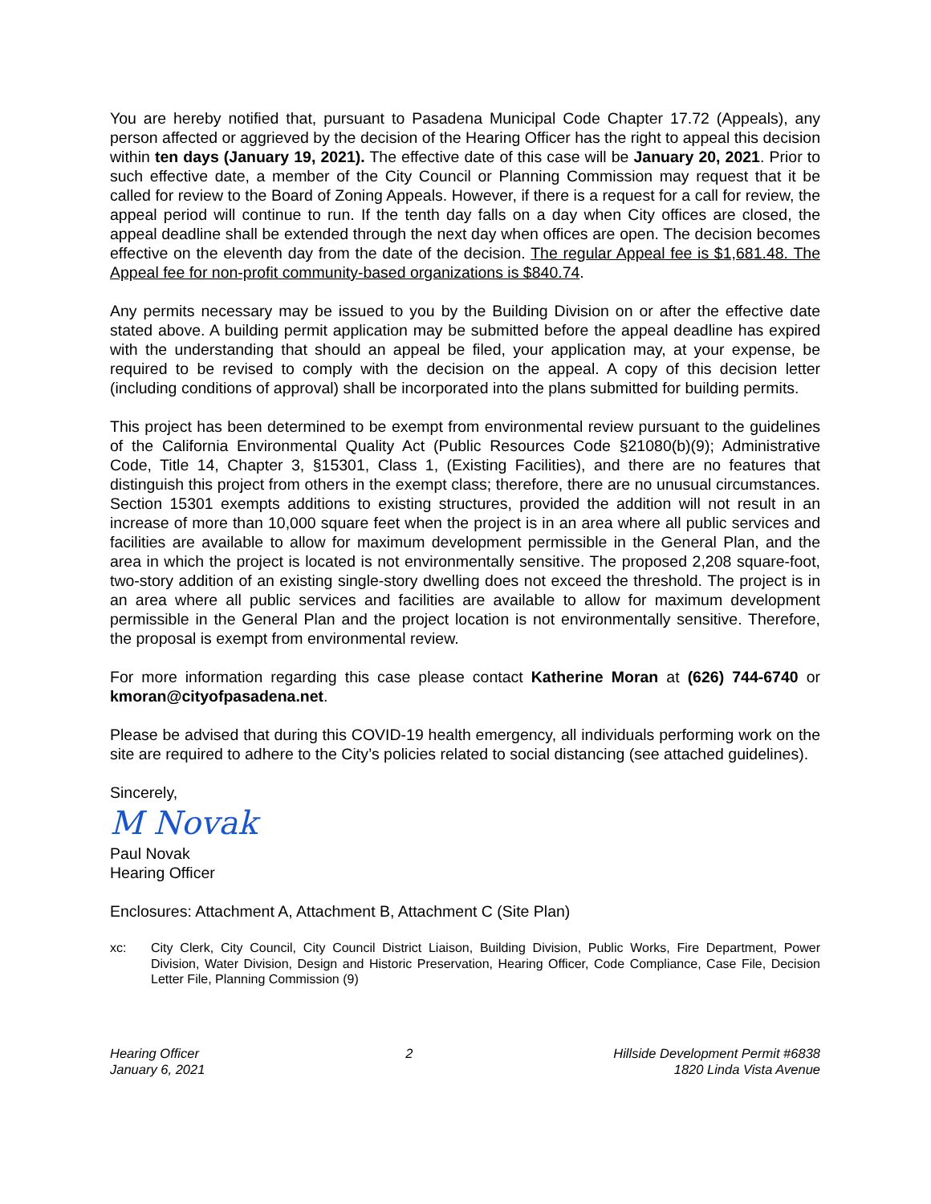You are hereby notified that, pursuant to Pasadena Municipal Code Chapter 17.72 (Appeals), any person affected or aggrieved by the decision of the Hearing Officer has the right to appeal this decision within ten days (January 19, 2021). The effective date of this case will be January 20, 2021. Prior to such effective date, a member of the City Council or Planning Commission may request that it be called for review to the Board of Zoning Appeals. However, if there is a request for a call for review, the appeal period will continue to run. If the tenth day falls on a day when City offices are closed, the appeal deadline shall be extended through the next day when offices are open. The decision becomes effective on the eleventh day from the date of the decision. The regular Appeal fee is $1,681.48. The Appeal fee for non-profit community-based organizations is $840.74.
Any permits necessary may be issued to you by the Building Division on or after the effective date stated above. A building permit application may be submitted before the appeal deadline has expired with the understanding that should an appeal be filed, your application may, at your expense, be required to be revised to comply with the decision on the appeal. A copy of this decision letter (including conditions of approval) shall be incorporated into the plans submitted for building permits.
This project has been determined to be exempt from environmental review pursuant to the guidelines of the California Environmental Quality Act (Public Resources Code §21080(b)(9); Administrative Code, Title 14, Chapter 3, §15301, Class 1, (Existing Facilities), and there are no features that distinguish this project from others in the exempt class; therefore, there are no unusual circumstances. Section 15301 exempts additions to existing structures, provided the addition will not result in an increase of more than 10,000 square feet when the project is in an area where all public services and facilities are available to allow for maximum development permissible in the General Plan, and the area in which the project is located is not environmentally sensitive. The proposed 2,208 square-foot, two-story addition of an existing single-story dwelling does not exceed the threshold. The project is in an area where all public services and facilities are available to allow for maximum development permissible in the General Plan and the project location is not environmentally sensitive. Therefore, the proposal is exempt from environmental review.
For more information regarding this case please contact Katherine Moran at (626) 744-6740 or kmoran@cityofpasadena.net.
Please be advised that during this COVID-19 health emergency, all individuals performing work on the site are required to adhere to the City’s policies related to social distancing (see attached guidelines).
Sincerely,
M Novak
Paul Novak
Hearing Officer
Enclosures: Attachment A, Attachment B, Attachment C (Site Plan)
xc: City Clerk, City Council, City Council District Liaison, Building Division, Public Works, Fire Department, Power Division, Water Division, Design and Historic Preservation, Hearing Officer, Code Compliance, Case File, Decision Letter File, Planning Commission (9)
Hearing Officer
January 6, 2021
2 Hillside Development Permit #6838
1820 Linda Vista Avenue